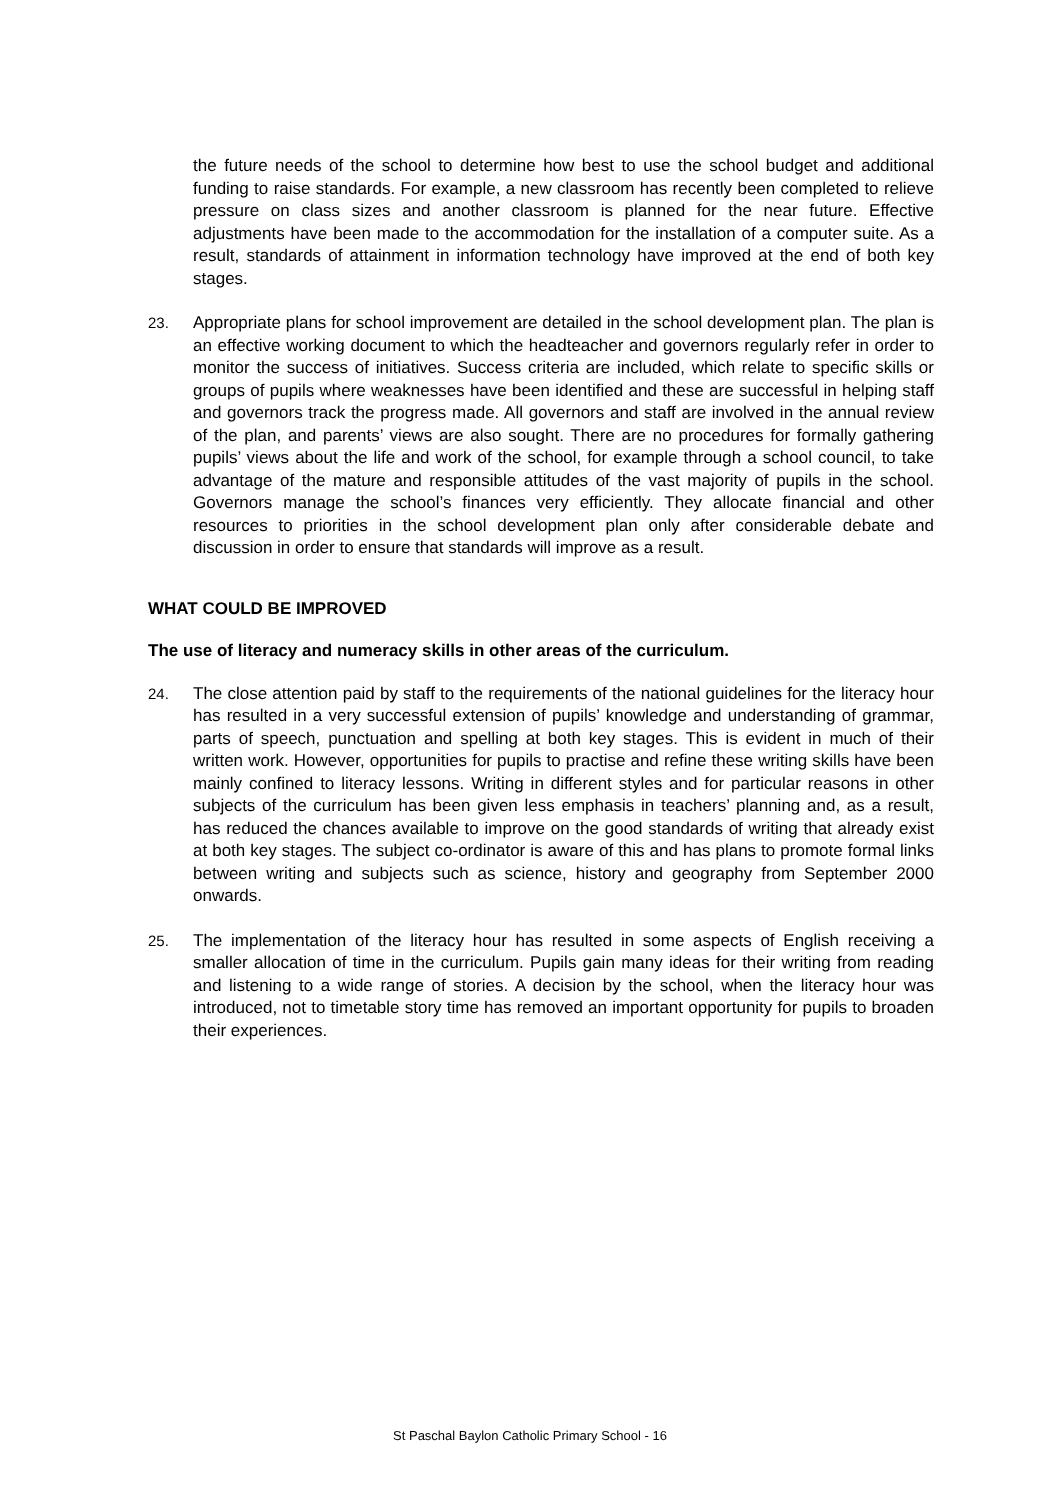the future needs of the school to determine how best to use the school budget and additional funding to raise standards. For example, a new classroom has recently been completed to relieve pressure on class sizes and another classroom is planned for the near future. Effective adjustments have been made to the accommodation for the installation of a computer suite. As a result, standards of attainment in information technology have improved at the end of both key stages.
23. Appropriate plans for school improvement are detailed in the school development plan. The plan is an effective working document to which the headteacher and governors regularly refer in order to monitor the success of initiatives. Success criteria are included, which relate to specific skills or groups of pupils where weaknesses have been identified and these are successful in helping staff and governors track the progress made. All governors and staff are involved in the annual review of the plan, and parents’ views are also sought. There are no procedures for formally gathering pupils’ views about the life and work of the school, for example through a school council, to take advantage of the mature and responsible attitudes of the vast majority of pupils in the school. Governors manage the school’s finances very efficiently. They allocate financial and other resources to priorities in the school development plan only after considerable debate and discussion in order to ensure that standards will improve as a result.
WHAT COULD BE IMPROVED
The use of literacy and numeracy skills in other areas of the curriculum.
24. The close attention paid by staff to the requirements of the national guidelines for the literacy hour has resulted in a very successful extension of pupils’ knowledge and understanding of grammar, parts of speech, punctuation and spelling at both key stages. This is evident in much of their written work. However, opportunities for pupils to practise and refine these writing skills have been mainly confined to literacy lessons. Writing in different styles and for particular reasons in other subjects of the curriculum has been given less emphasis in teachers’ planning and, as a result, has reduced the chances available to improve on the good standards of writing that already exist at both key stages. The subject co-ordinator is aware of this and has plans to promote formal links between writing and subjects such as science, history and geography from September 2000 onwards.
25. The implementation of the literacy hour has resulted in some aspects of English receiving a smaller allocation of time in the curriculum. Pupils gain many ideas for their writing from reading and listening to a wide range of stories. A decision by the school, when the literacy hour was introduced, not to timetable story time has removed an important opportunity for pupils to broaden their experiences.
St Paschal Baylon Catholic Primary School - 16